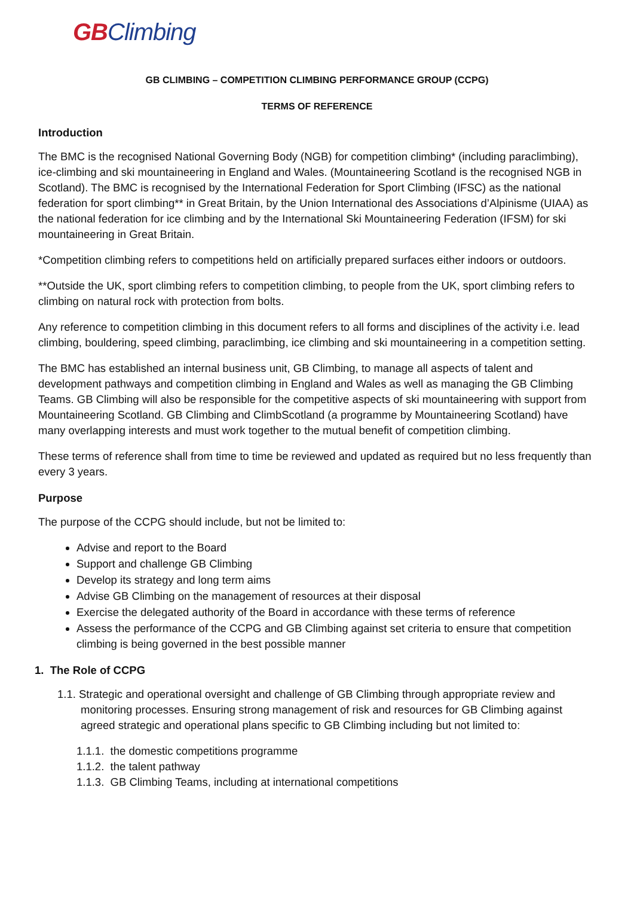GBClimbing
GB CLIMBING – COMPETITION CLIMBING PERFORMANCE GROUP (CCPG)
TERMS OF REFERENCE
Introduction
The BMC is the recognised National Governing Body (NGB) for competition climbing* (including paraclimbing), ice-climbing and ski mountaineering in England and Wales. (Mountaineering Scotland is the recognised NGB in Scotland). The BMC is recognised by the International Federation for Sport Climbing (IFSC) as the national federation for sport climbing** in Great Britain, by the Union International des Associations d’Alpinisme (UIAA) as the national federation for ice climbing and by the International Ski Mountaineering Federation (IFSM) for ski mountaineering in Great Britain.
*Competition climbing refers to competitions held on artificially prepared surfaces either indoors or outdoors.
**Outside the UK, sport climbing refers to competition climbing, to people from the UK, sport climbing refers to climbing on natural rock with protection from bolts.
Any reference to competition climbing in this document refers to all forms and disciplines of the activity i.e. lead climbing, bouldering, speed climbing, paraclimbing, ice climbing and ski mountaineering in a competition setting.
The BMC has established an internal business unit, GB Climbing, to manage all aspects of talent and development pathways and competition climbing in England and Wales as well as managing the GB Climbing Teams. GB Climbing will also be responsible for the competitive aspects of ski mountaineering with support from Mountaineering Scotland. GB Climbing and ClimbScotland (a programme by Mountaineering Scotland) have many overlapping interests and must work together to the mutual benefit of competition climbing.
These terms of reference shall from time to time be reviewed and updated as required but no less frequently than every 3 years.
Purpose
The purpose of the CCPG should include, but not be limited to:
Advise and report to the Board
Support and challenge GB Climbing
Develop its strategy and long term aims
Advise GB Climbing on the management of resources at their disposal
Exercise the delegated authority of the Board in accordance with these terms of reference
Assess the performance of the CCPG and GB Climbing against set criteria to ensure that competition climbing is being governed in the best possible manner
1. The Role of CCPG
1.1. Strategic and operational oversight and challenge of GB Climbing through appropriate review and monitoring processes. Ensuring strong management of risk and resources for GB Climbing against agreed strategic and operational plans specific to GB Climbing including but not limited to:
1.1.1. the domestic competitions programme
1.1.2. the talent pathway
1.1.3. GB Climbing Teams, including at international competitions